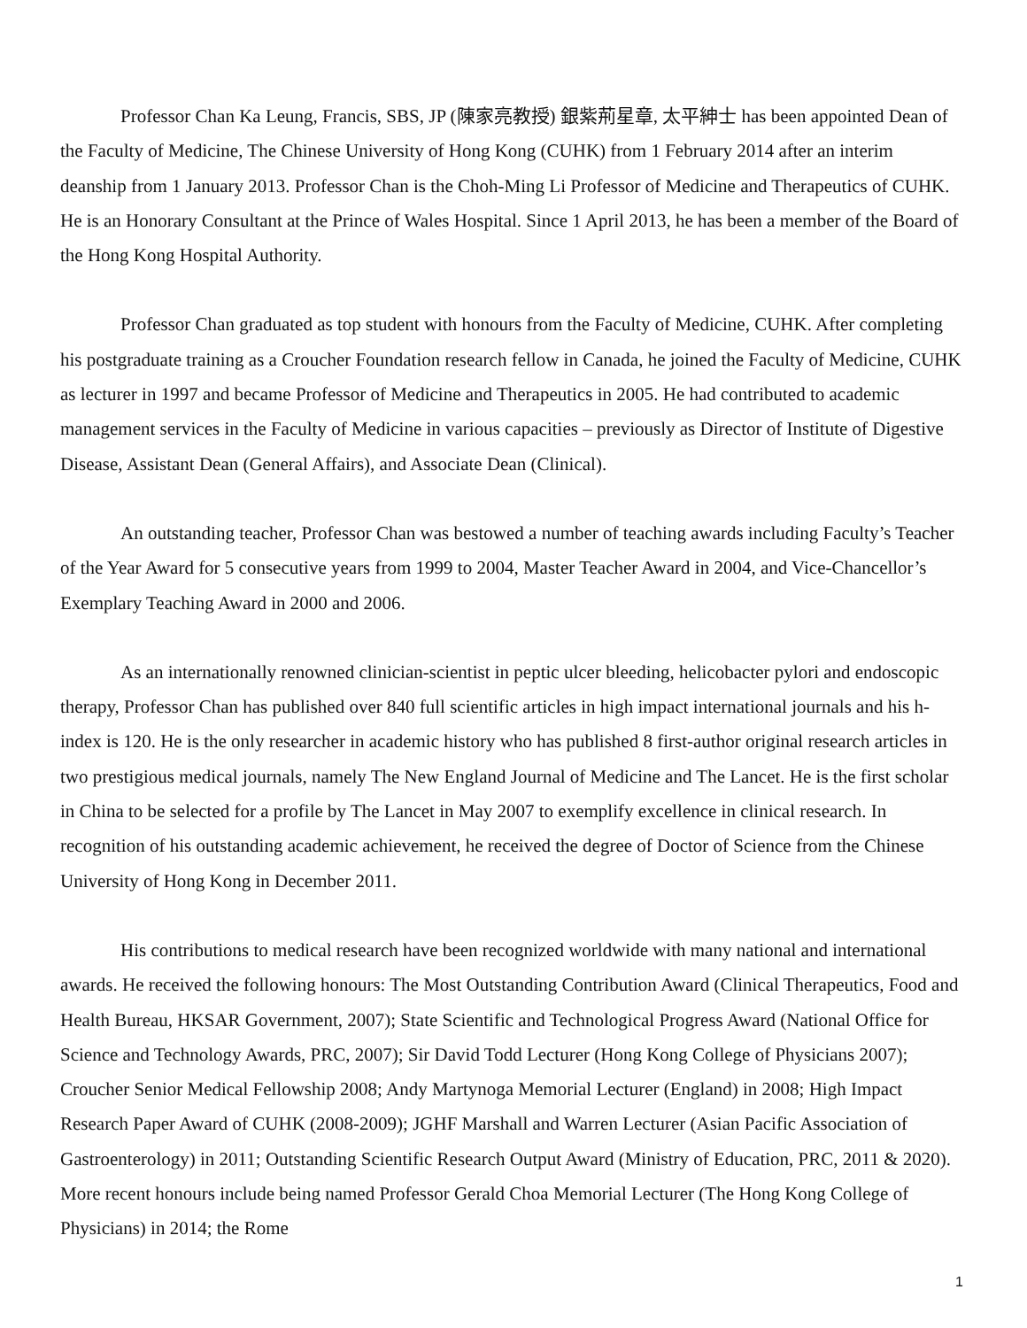Professor Chan Ka Leung, Francis, SBS, JP (陳家亮教授) 銀紫荊星章, 太平紳士 has been appointed Dean of the Faculty of Medicine, The Chinese University of Hong Kong (CUHK) from 1 February 2014 after an interim deanship from 1 January 2013. Professor Chan is the Choh-Ming Li Professor of Medicine and Therapeutics of CUHK. He is an Honorary Consultant at the Prince of Wales Hospital. Since 1 April 2013, he has been a member of the Board of the Hong Kong Hospital Authority.
Professor Chan graduated as top student with honours from the Faculty of Medicine, CUHK. After completing his postgraduate training as a Croucher Foundation research fellow in Canada, he joined the Faculty of Medicine, CUHK as lecturer in 1997 and became Professor of Medicine and Therapeutics in 2005. He had contributed to academic management services in the Faculty of Medicine in various capacities – previously as Director of Institute of Digestive Disease, Assistant Dean (General Affairs), and Associate Dean (Clinical).
An outstanding teacher, Professor Chan was bestowed a number of teaching awards including Faculty’s Teacher of the Year Award for 5 consecutive years from 1999 to 2004, Master Teacher Award in 2004, and Vice-Chancellor’s Exemplary Teaching Award in 2000 and 2006.
As an internationally renowned clinician-scientist in peptic ulcer bleeding, helicobacter pylori and endoscopic therapy, Professor Chan has published over 840 full scientific articles in high impact international journals and his h-index is 120. He is the only researcher in academic history who has published 8 first-author original research articles in two prestigious medical journals, namely The New England Journal of Medicine and The Lancet. He is the first scholar in China to be selected for a profile by The Lancet in May 2007 to exemplify excellence in clinical research. In recognition of his outstanding academic achievement, he received the degree of Doctor of Science from the Chinese University of Hong Kong in December 2011.
His contributions to medical research have been recognized worldwide with many national and international awards. He received the following honours: The Most Outstanding Contribution Award (Clinical Therapeutics, Food and Health Bureau, HKSAR Government, 2007); State Scientific and Technological Progress Award (National Office for Science and Technology Awards, PRC, 2007); Sir David Todd Lecturer (Hong Kong College of Physicians 2007); Croucher Senior Medical Fellowship 2008; Andy Martynoga Memorial Lecturer (England) in 2008; High Impact Research Paper Award of CUHK (2008-2009); JGHF Marshall and Warren Lecturer (Asian Pacific Association of Gastroenterology) in 2011; Outstanding Scientific Research Output Award (Ministry of Education, PRC, 2011 & 2020). More recent honours include being named Professor Gerald Choa Memorial Lecturer (The Hong Kong College of Physicians) in 2014; the Rome
1